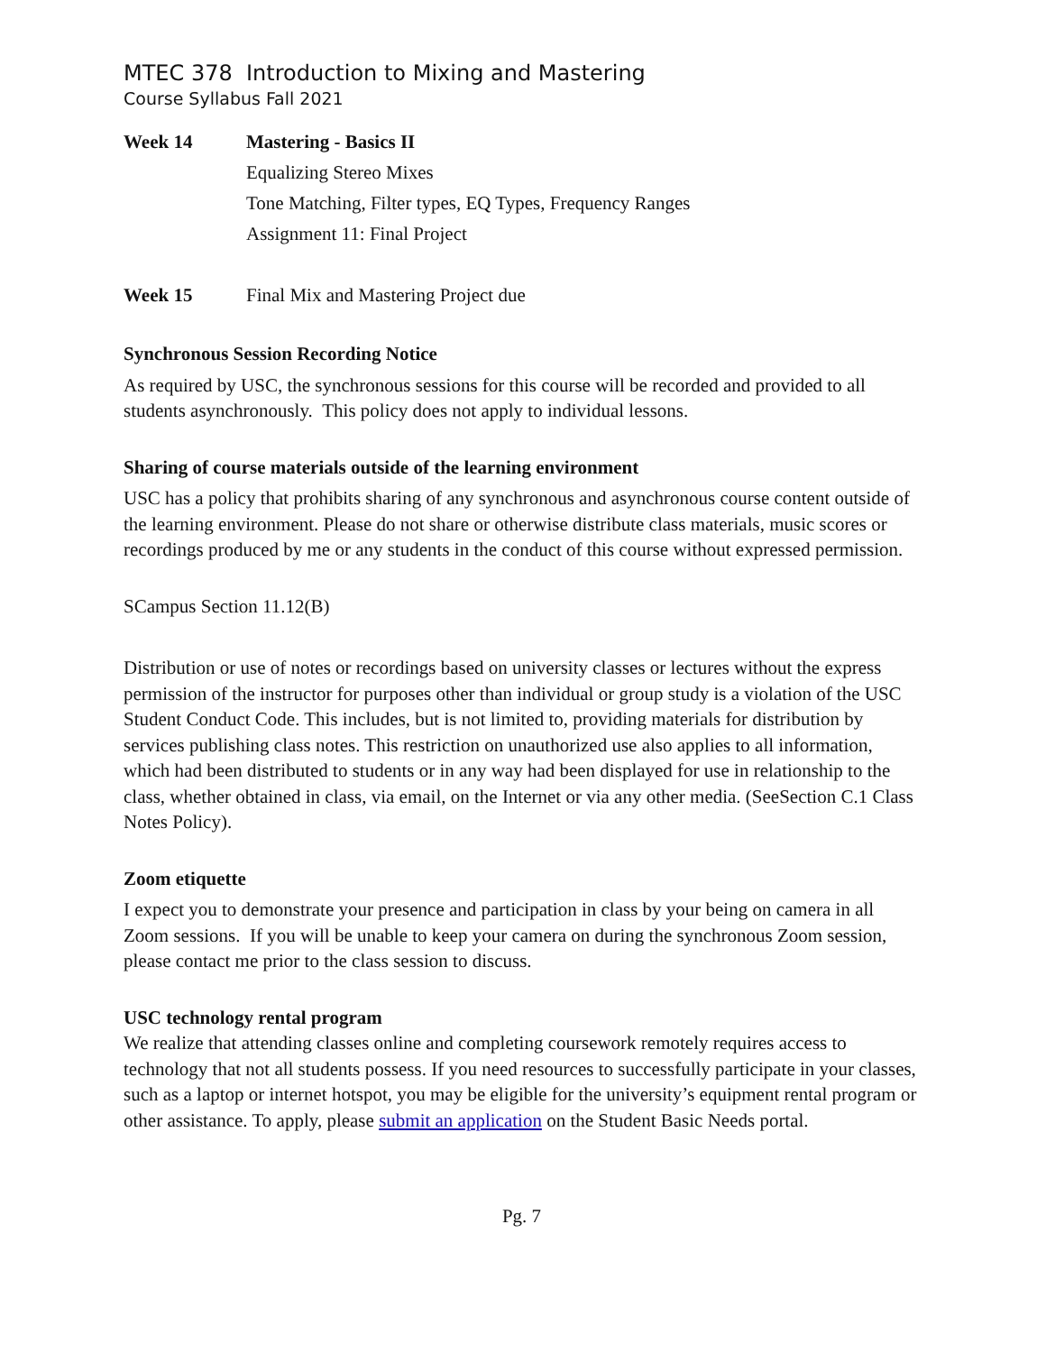MTEC 378 Introduction to Mixing and Mastering
Course Syllabus Fall 2021
Week 14 Mastering - Basics II
Equalizing Stereo Mixes
Tone Matching, Filter types, EQ Types, Frequency Ranges
Assignment 11: Final Project
Week 15 Final Mix and Mastering Project due
Synchronous Session Recording Notice
As required by USC, the synchronous sessions for this course will be recorded and provided to all students asynchronously. This policy does not apply to individual lessons.
Sharing of course materials outside of the learning environment
USC has a policy that prohibits sharing of any synchronous and asynchronous course content outside of the learning environment. Please do not share or otherwise distribute class materials, music scores or recordings produced by me or any students in the conduct of this course without expressed permission.
SCampus Section 11.12(B)
Distribution or use of notes or recordings based on university classes or lectures without the express permission of the instructor for purposes other than individual or group study is a violation of the USC Student Conduct Code. This includes, but is not limited to, providing materials for distribution by services publishing class notes. This restriction on unauthorized use also applies to all information, which had been distributed to students or in any way had been displayed for use in relationship to the class, whether obtained in class, via email, on the Internet or via any other media. (SeeSection C.1 Class Notes Policy).
Zoom etiquette
I expect you to demonstrate your presence and participation in class by your being on camera in all Zoom sessions. If you will be unable to keep your camera on during the synchronous Zoom session, please contact me prior to the class session to discuss.
USC technology rental program
We realize that attending classes online and completing coursework remotely requires access to technology that not all students possess. If you need resources to successfully participate in your classes, such as a laptop or internet hotspot, you may be eligible for the university’s equipment rental program or other assistance. To apply, please submit an application on the Student Basic Needs portal.
Pg. 7